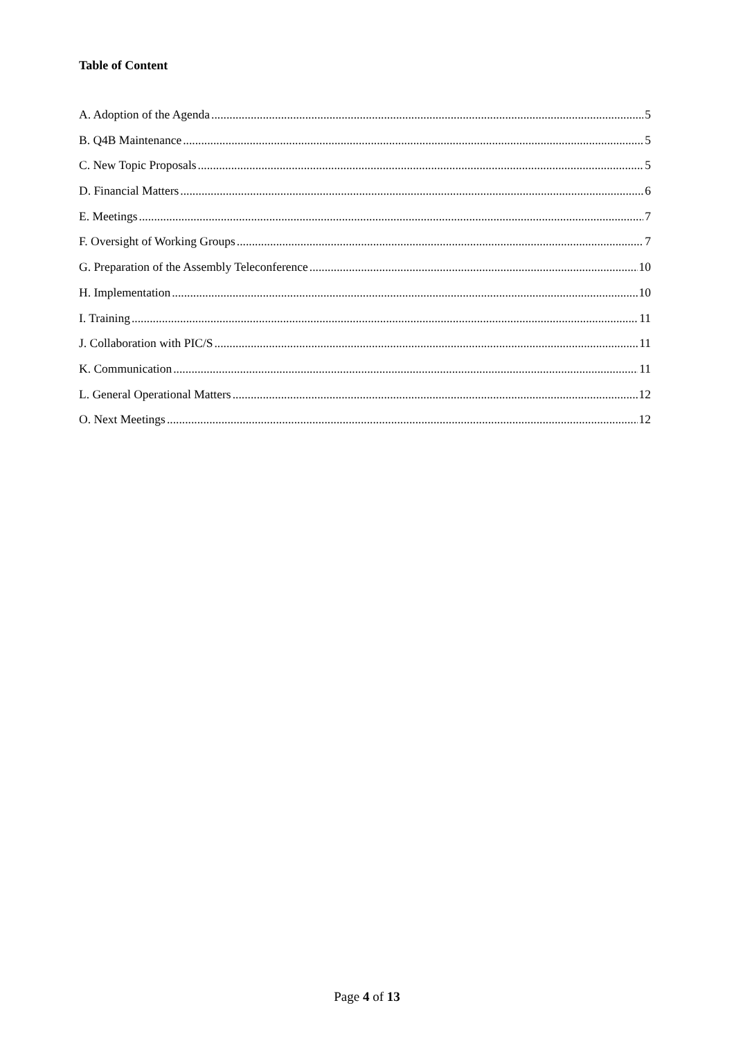Table of Content
A. Adoption of the Agenda 5
B. Q4B Maintenance 5
C. New Topic Proposals 5
D. Financial Matters 6
E. Meetings 7
F. Oversight of Working Groups 7
G. Preparation of the Assembly Teleconference 10
H. Implementation 10
I. Training 11
J. Collaboration with PIC/S 11
K. Communication 11
L. General Operational Matters 12
O. Next Meetings 12
Page 4 of 13